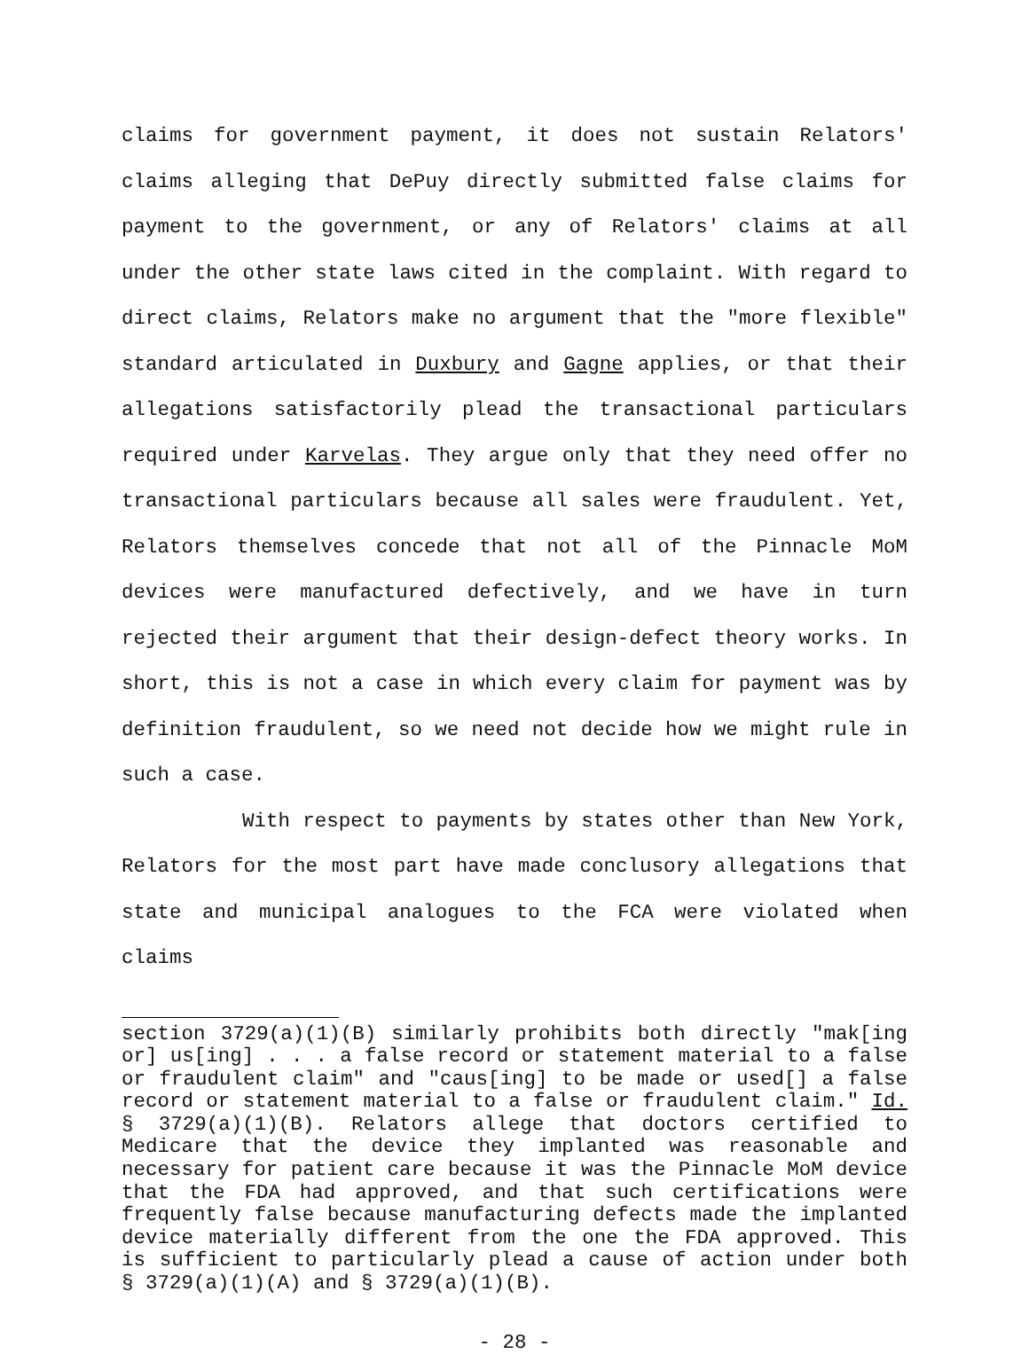claims for government payment, it does not sustain Relators' claims alleging that DePuy directly submitted false claims for payment to the government, or any of Relators' claims at all under the other state laws cited in the complaint. With regard to direct claims, Relators make no argument that the "more flexible" standard articulated in Duxbury and Gagne applies, or that their allegations satisfactorily plead the transactional particulars required under Karvelas. They argue only that they need offer no transactional particulars because all sales were fraudulent. Yet, Relators themselves concede that not all of the Pinnacle MoM devices were manufactured defectively, and we have in turn rejected their argument that their design-defect theory works. In short, this is not a case in which every claim for payment was by definition fraudulent, so we need not decide how we might rule in such a case.
With respect to payments by states other than New York, Relators for the most part have made conclusory allegations that state and municipal analogues to the FCA were violated when claims
section 3729(a)(1)(B) similarly prohibits both directly "mak[ing or] us[ing] . . . a false record or statement material to a false or fraudulent claim" and "caus[ing] to be made or used[] a false record or statement material to a false or fraudulent claim." Id. § 3729(a)(1)(B). Relators allege that doctors certified to Medicare that the device they implanted was reasonable and necessary for patient care because it was the Pinnacle MoM device that the FDA had approved, and that such certifications were frequently false because manufacturing defects made the implanted device materially different from the one the FDA approved. This is sufficient to particularly plead a cause of action under both § 3729(a)(1)(A) and § 3729(a)(1)(B).
- 28 -